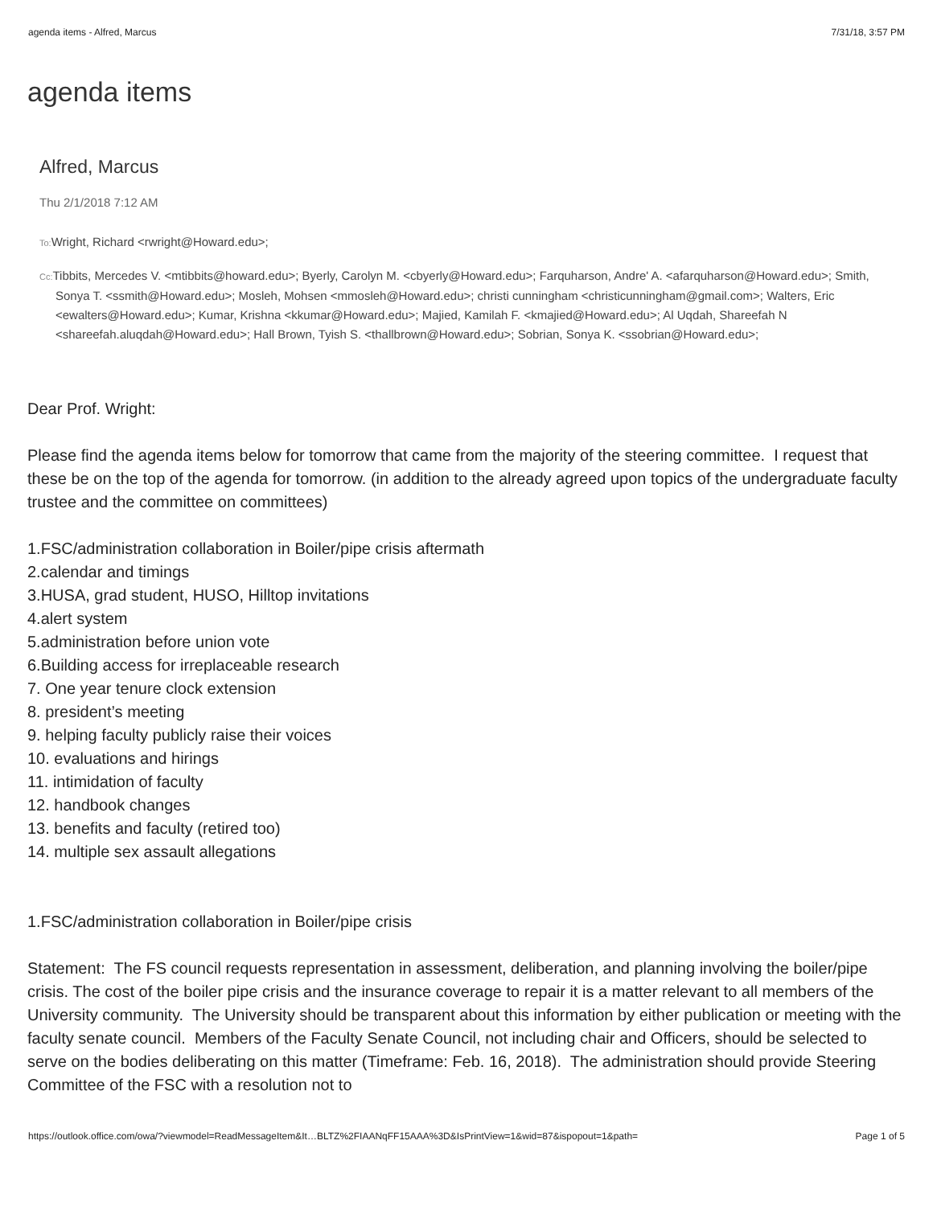agenda items - Alfred, Marcus 7/31/18, 3:57 PM
agenda items
Alfred, Marcus
Thu 2/1/2018 7:12 AM
To: Wright, Richard <rwright@Howard.edu>;
Cc: Tibbits, Mercedes V. <mtibbits@howard.edu>; Byerly, Carolyn M. <cbyerly@Howard.edu>; Farquharson, Andre' A. <afarquharson@Howard.edu>; Smith, Sonya T. <ssmith@Howard.edu>; Mosleh, Mohsen <mmosleh@Howard.edu>; christi cunningham <christicunningham@gmail.com>; Walters, Eric <ewalters@Howard.edu>; Kumar, Krishna <kkumar@Howard.edu>; Majied, Kamilah F. <kmajied@Howard.edu>; Al Uqdah, Shareefah N <shareefah.aluqdah@Howard.edu>; Hall Brown, Tyish S. <thallbrown@Howard.edu>; Sobrian, Sonya K. <ssobrian@Howard.edu>;
Dear Prof. Wright:
Please find the agenda items below for tomorrow that came from the majority of the steering committee. I request that these be on the top of the agenda for tomorrow. (in addition to the already agreed upon topics of the undergraduate faculty trustee and the committee on committees)
1.FSC/administration collaboration in Boiler/pipe crisis aftermath
2.calendar and timings
3.HUSA, grad student, HUSO, Hilltop invitations
4.alert system
5.administration before union vote
6.Building access for irreplaceable research
7. One year tenure clock extension
8. president’s meeting
9. helping faculty publicly raise their voices
10. evaluations and hirings
11. intimidation of faculty
12. handbook changes
13. benefits and faculty (retired too)
14. multiple sex assault allegations
1.FSC/administration collaboration in Boiler/pipe crisis
Statement: The FS council requests representation in assessment, deliberation, and planning involving the boiler/pipe crisis. The cost of the boiler pipe crisis and the insurance coverage to repair it is a matter relevant to all members of the University community. The University should be transparent about this information by either publication or meeting with the faculty senate council. Members of the Faculty Senate Council, not including chair and Officers, should be selected to serve on the bodies deliberating on this matter (Timeframe: Feb. 16, 2018). The administration should provide Steering Committee of the FSC with a resolution not to
https://outlook.office.com/owa/?viewmodel=ReadMessageItem&It…BLTZ%2FIAANqFF15AAA%3D&IsPrintView=1&wid=87&ispopout=1&path= Page 1 of 5